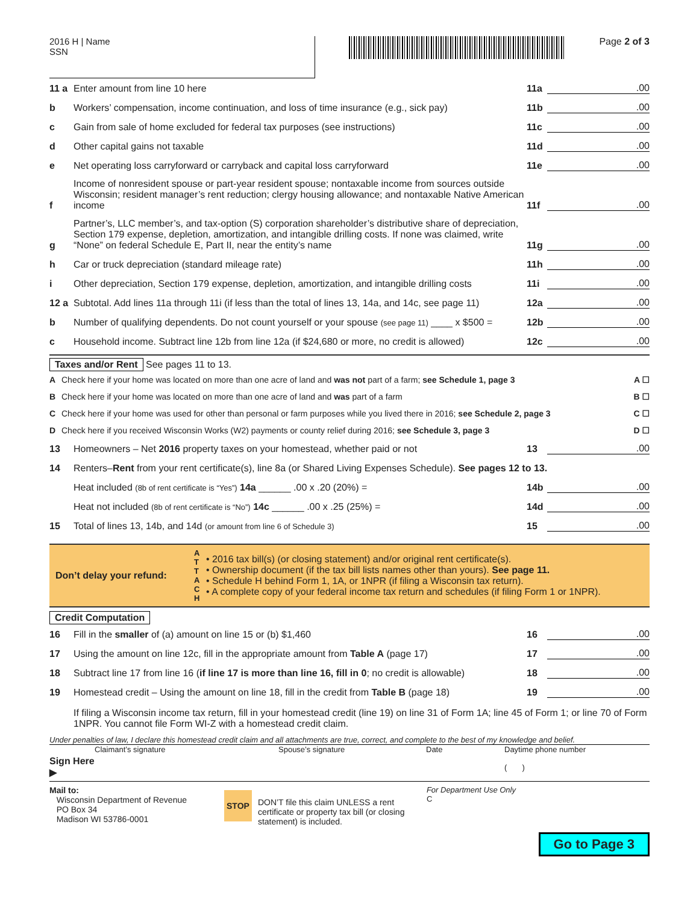2016 H | Name
SSN
Page 2 of 3
11 a Enter amount from line 10 here 11a.00
b Workers’ compensation, income continuation, and loss of time insurance (e.g., sick pay) 11b.00
c Gain from sale of home excluded for federal tax purposes (see instructions) 11c.00
d Other capital gains not taxable 11d.00
e Net operating loss carryforward or carryback and capital loss carryforward 11e.00
f Income of nonresident spouse or part-year resident spouse; nontaxable income from sources outside Wisconsin; resident manager’s rent reduction; clergy housing allowance; and nontaxable Native American income 11f.00
g Partner’s, LLC member’s, and tax-option (S) corporation shareholder’s distributive share of depreciation, Section 179 expense, depletion, amortization, and intangible drilling costs. If none was claimed, write “None” on federal Schedule E, Part II, near the entity’s name 11g.00
h Car or truck depreciation (standard mileage rate) 11h.00
i Other depreciation, Section 179 expense, depletion, amortization, and intangible drilling costs 11i.00
12 a Subtotal. Add lines 11a through 11i (if less than the total of lines 13, 14a, and 14c, see page 11) 12a.00
b Number of qualifying dependents. Do not count yourself or your spouse (see page 11) ____ x $500 = 12b.00
c Household income. Subtract line 12b from line 12a (if $24,680 or more, no credit is allowed) 12c.00
Taxes and/or Rent See pages 11 to 13.
A Check here if your home was located on more than one acre of land and was not part of a farm; see Schedule 1, page 3 A ☐
B Check here if your home was located on more than one acre of land and was part of a farm B ☐
C Check here if your home was used for other than personal or farm purposes while you lived there in 2016; see Schedule 2, page 3 C ☐
D Check here if you received Wisconsin Works (W2) payments or county relief during 2016; see Schedule 3, page 3 D ☐
13 Homeowners – Net 2016 property taxes on your homestead, whether paid or not 13.00
14 Renters–Rent from your rent certificate(s), line 8a (or Shared Living Expenses Schedule). See pages 12 to 13.
Heat included (8b of rent certificate is “Yes”) 14a ______ .00 x .20 (20%) = 14b.00
Heat not included (8b of rent certificate is “No”) 14c ______ .00 x .25 (25%) = 14d.00
15 Total of lines 13, 14b, and 14d (or amount from line 6 of Schedule 3) 15.00
Don’t delay your refund: A
T
T
A
C
H
• 2016 tax bill(s) (or closing statement) and/or original rent certificate(s).
• Ownership document (if the tax bill lists names other than yours). See page 11.
• Schedule H behind Form 1, 1A, or 1NPR (if filing a Wisconsin tax return).
• A complete copy of your federal income tax return and schedules (if filing Form 1 or 1NPR).
Credit Computation
16 Fill in the smaller of (a) amount on line 15 or (b) $1,460 16.00
17 Using the amount on line 12c, fill in the appropriate amount from Table A (page 17) 17.00
18 Subtract line 17 from line 16 (if line 17 is more than line 16, fill in 0; no credit is allowable) 18.00
19 Homestead credit – Using the amount on line 18, fill in the credit from Table B (page 18) 19.00
If filing a Wisconsin income tax return, fill in your homestead credit (line 19) on line 31 of Form 1A; line 45 of Form 1; or line 70 of Form 1NPR. You cannot file Form WI-Z with a homestead credit claim.
Under penalties of law, I declare this homestead credit claim and all attachments are true, correct, and complete to the best of my knowledge and belief.
Sign Here ▶ Claimant’s signature Spouse’s signature Date Daytime phone number
( )
Mail to:
Wisconsin Department of Revenue
PO Box 34
Madison WI 53786-0001
STOP DON’T file this claim UNLESS a rent certificate or property tax bill (or closing statement) is included.
For Department Use Only
C
Go to Page 3